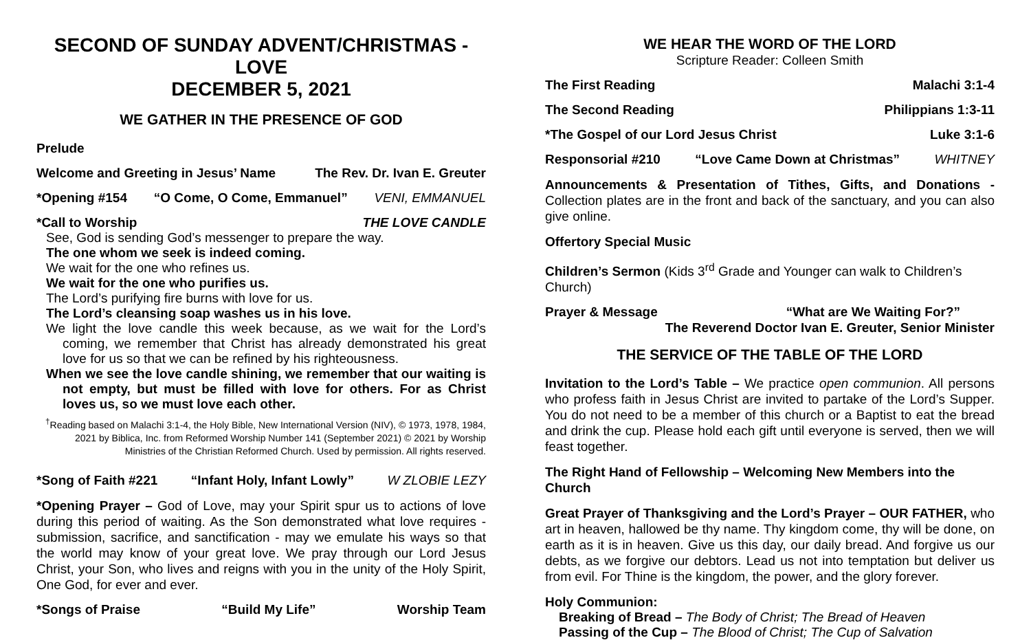SECOND OF SUNDAY ADVENT/CHRISTMAS - LOVE
DECEMBER 5, 2021
WE GATHER IN THE PRESENCE OF GOD
Prelude
Welcome and Greeting in Jesus’ Name The Rev. Dr. Ivan E. Greuter
*Opening #154 “O Come, O Come, Emmanuel” VENI, EMMANUEL
*Call to Worship THE LOVE CANDLE
See, God is sending God’s messenger to prepare the way.
The one whom we seek is indeed coming.
We wait for the one who refines us.
We wait for the one who purifies us.
The Lord’s purifying fire burns with love for us.
The Lord’s cleansing soap washes us in his love.
We light the love candle this week because, as we wait for the Lord’s coming, we remember that Christ has already demonstrated his great love for us so that we can be refined by his righteousness.
When we see the love candle shining, we remember that our waiting is not empty, but must be filled with love for others. For as Christ loves us, so we must love each other.
<sup>†</sup> Reading based on Malachi 3:1-4, the Holy Bible, New International Version (NIV), © 1973, 1978, 1984, 2021 by Biblica, Inc. from Reformed Worship Number 141 (September 2021) © 2021 by Worship Ministries of the Christian Reformed Church. Used by permission. All rights reserved.
*Song of Faith #221 “Infant Holy, Infant Lowly” W ZLOBIE LEZY
*Opening Prayer – God of Love, may your Spirit spur us to actions of love during this period of waiting. As the Son demonstrated what love requires - submission, sacrifice, and sanctification - may we emulate his ways so that the world may know of your great love. We pray through our Lord Jesus Christ, your Son, who lives and reigns with you in the unity of the Holy Spirit, One God, for ever and ever.
*Songs of Praise “Build My Life” Worship Team
WE HEAR THE WORD OF THE LORD
Scripture Reader: Colleen Smith
The First Reading Malachi 3:1-4
The Second Reading Philippians 1:3-11
*The Gospel of our Lord Jesus Christ Luke 3:1-6
Responsorial #210 “Love Came Down at Christmas” WHITNEY
Announcements & Presentation of Tithes, Gifts, and Donations - Collection plates are in the front and back of the sanctuary, and you can also give online.
Offertory Special Music
Children’s Sermon (Kids 3<sup>rd</sup> Grade and Younger can walk to Children’s Church)
Prayer & Message “What are We Waiting For?”
The Reverend Doctor Ivan E. Greuter, Senior Minister
THE SERVICE OF THE TABLE OF THE LORD
Invitation to the Lord’s Table – We practice open communion. All persons who profess faith in Jesus Christ are invited to partake of the Lord’s Supper. You do not need to be a member of this church or a Baptist to eat the bread and drink the cup. Please hold each gift until everyone is served, then we will feast together.
The Right Hand of Fellowship – Welcoming New Members into the Church
Great Prayer of Thanksgiving and the Lord’s Prayer – OUR FATHER, who art in heaven, hallowed be thy name. Thy kingdom come, thy will be done, on earth as it is in heaven. Give us this day, our daily bread. And forgive us our debts, as we forgive our debtors. Lead us not into temptation but deliver us from evil. For Thine is the kingdom, the power, and the glory forever.
Holy Communion:
Breaking of Bread – The Body of Christ; The Bread of Heaven
Passing of the Cup – The Blood of Christ; The Cup of Salvation